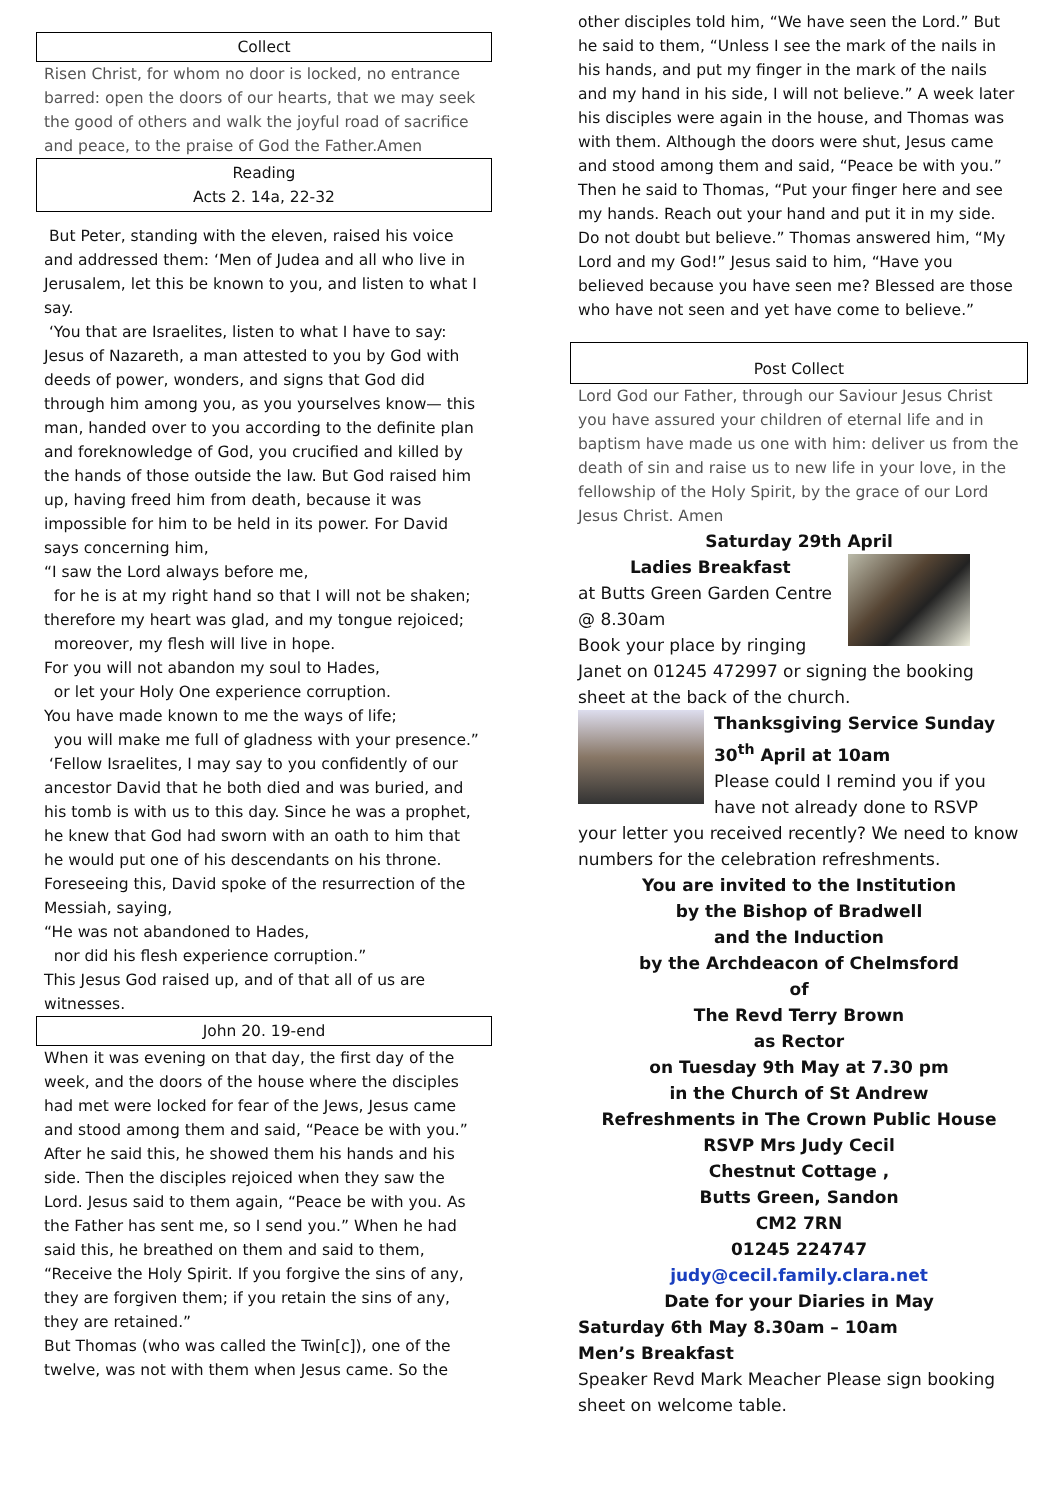Collect
Risen Christ, for whom no door is locked, no entrance barred: open the doors of our hearts, that we may seek the good of others and walk the joyful road of sacrifice and peace, to the praise of God the Father.Amen
Reading
Acts 2. 14a, 22-32
But Peter, standing with the eleven, raised his voice and addressed them: ‘Men of Judea and all who live in Jerusalem, let this be known to you, and listen to what I say.
‘You that are Israelites, listen to what I have to say: Jesus of Nazareth, a man attested to you by God with deeds of power, wonders, and signs that God did through him among you, as you yourselves know— this man, handed over to you according to the definite plan and foreknowledge of God, you crucified and killed by the hands of those outside the law. But God raised him up, having freed him from death, because it was impossible for him to be held in its power. For David says concerning him,
“I saw the Lord always before me,
for he is at my right hand so that I will not be shaken;
therefore my heart was glad, and my tongue rejoiced;
moreover, my flesh will live in hope.
For you will not abandon my soul to Hades,
or let your Holy One experience corruption.
You have made known to me the ways of life;
you will make me full of gladness with your presence.”
‘Fellow Israelites, I may say to you confidently of our ancestor David that he both died and was buried, and his tomb is with us to this day. Since he was a prophet, he knew that God had sworn with an oath to him that he would put one of his descendants on his throne. Foreseeing this, David spoke of the resurrection of the Messiah, saying,
“He was not abandoned to Hades,
nor did his flesh experience corruption.”
This Jesus God raised up, and of that all of us are witnesses.
John 20. 19-end
When it was evening on that day, the first day of the week, and the doors of the house where the disciples had met were locked for fear of the Jews, Jesus came and stood among them and said, “Peace be with you.” After he said this, he showed them his hands and his side. Then the disciples rejoiced when they saw the Lord. Jesus said to them again, “Peace be with you. As the Father has sent me, so I send you.” When he had said this, he breathed on them and said to them, “Receive the Holy Spirit. If you forgive the sins of any, they are forgiven them; if you retain the sins of any, they are retained.”
But Thomas (who was called the Twin[c]), one of the twelve, was not with them when Jesus came. So the
other disciples told him, “We have seen the Lord.” But he said to them, “Unless I see the mark of the nails in his hands, and put my finger in the mark of the nails and my hand in his side, I will not believe.” A week later his disciples were again in the house, and Thomas was with them. Although the doors were shut, Jesus came and stood among them and said, “Peace be with you.” Then he said to Thomas, “Put your finger here and see my hands. Reach out your hand and put it in my side. Do not doubt but believe.” Thomas answered him, “My Lord and my God!” Jesus said to him, “Have you believed because you have seen me? Blessed are those who have not seen and yet have come to believe.”
Post Collect
Lord God our Father, through our Saviour Jesus Christ you have assured your children of eternal life and in baptism have made us one with him: deliver us from the death of sin and raise us to new life in your love, in the fellowship of the Holy Spirit, by the grace of our Lord Jesus Christ. Amen
Saturday 29th April
Ladies Breakfast
at Butts Green Garden Centre @ 8.30am
Book your place by ringing Janet on 01245 472997 or signing the booking sheet at the back of the church.
Thanksgiving Service Sunday 30<sup>th</sup> April at 10am
Please could I remind you if you have not already done to RSVP your letter you received recently? We need to know numbers for the celebration refreshments.
You are invited to the Institution
by the Bishop of Bradwell
and the Induction
by the Archdeacon of Chelmsford
of
The Revd Terry Brown
as Rector
on Tuesday 9th May at 7.30 pm
in the Church of St Andrew
Refreshments in The Crown Public House
RSVP Mrs Judy Cecil
Chestnut Cottage ,
Butts Green, Sandon
CM2 7RN
01245 224747
judy@cecil.family.clara.net
Date for your Diaries in May
Saturday 6th May 8.30am – 10am
Men’s Breakfast
Speaker Revd Mark Meacher Please sign booking sheet on welcome table.